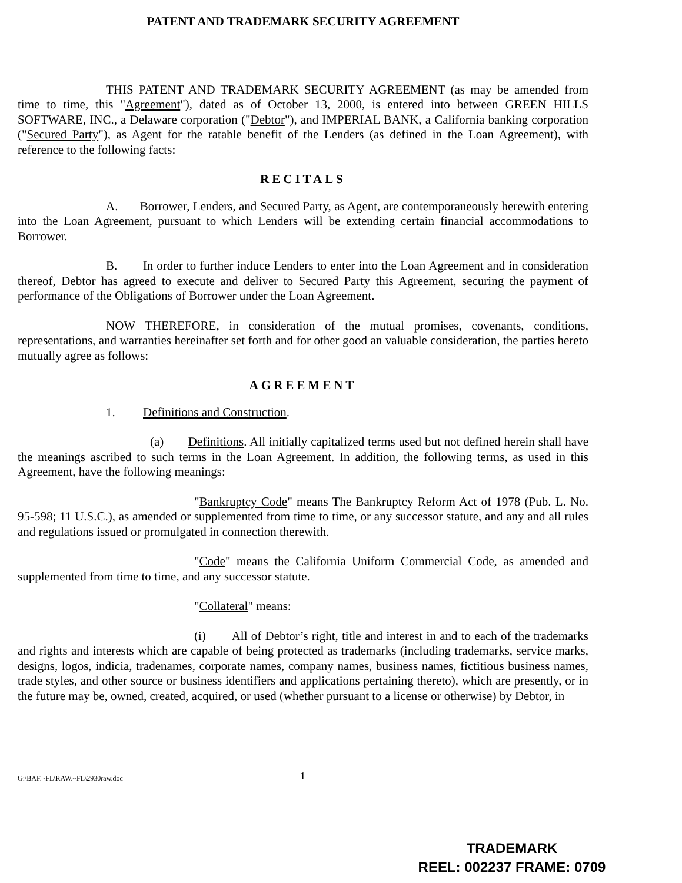PATENT AND TRADEMARK SECURITY AGREEMENT
THIS PATENT AND TRADEMARK SECURITY AGREEMENT (as may be amended from time to time, this "Agreement"), dated as of October 13, 2000, is entered into between GREEN HILLS SOFTWARE, INC., a Delaware corporation ("Debtor"), and IMPERIAL BANK, a California banking corporation ("Secured Party"), as Agent for the ratable benefit of the Lenders (as defined in the Loan Agreement), with reference to the following facts:
RECITALS
A. Borrower, Lenders, and Secured Party, as Agent, are contemporaneously herewith entering into the Loan Agreement, pursuant to which Lenders will be extending certain financial accommodations to Borrower.
B. In order to further induce Lenders to enter into the Loan Agreement and in consideration thereof, Debtor has agreed to execute and deliver to Secured Party this Agreement, securing the payment of performance of the Obligations of Borrower under the Loan Agreement.
NOW THEREFORE, in consideration of the mutual promises, covenants, conditions, representations, and warranties hereinafter set forth and for other good an valuable consideration, the parties hereto mutually agree as follows:
AGREEMENT
1. Definitions and Construction.
(a) Definitions. All initially capitalized terms used but not defined herein shall have the meanings ascribed to such terms in the Loan Agreement. In addition, the following terms, as used in this Agreement, have the following meanings:
"Bankruptcy Code" means The Bankruptcy Reform Act of 1978 (Pub. L. No. 95-598; 11 U.S.C.), as amended or supplemented from time to time, or any successor statute, and any and all rules and regulations issued or promulgated in connection therewith.
"Code" means the California Uniform Commercial Code, as amended and supplemented from time to time, and any successor statute.
"Collateral" means:
(i) All of Debtor’s right, title and interest in and to each of the trademarks and rights and interests which are capable of being protected as trademarks (including trademarks, service marks, designs, logos, indicia, tradenames, corporate names, company names, business names, fictitious business names, trade styles, and other source or business identifiers and applications pertaining thereto), which are presently, or in the future may be, owned, created, acquired, or used (whether pursuant to a license or otherwise) by Debtor, in
G:\BAF.~FL\RAW.~FL\2930raw.doc 1
TRADEMARK
REEL: 002237 FRAME: 0709